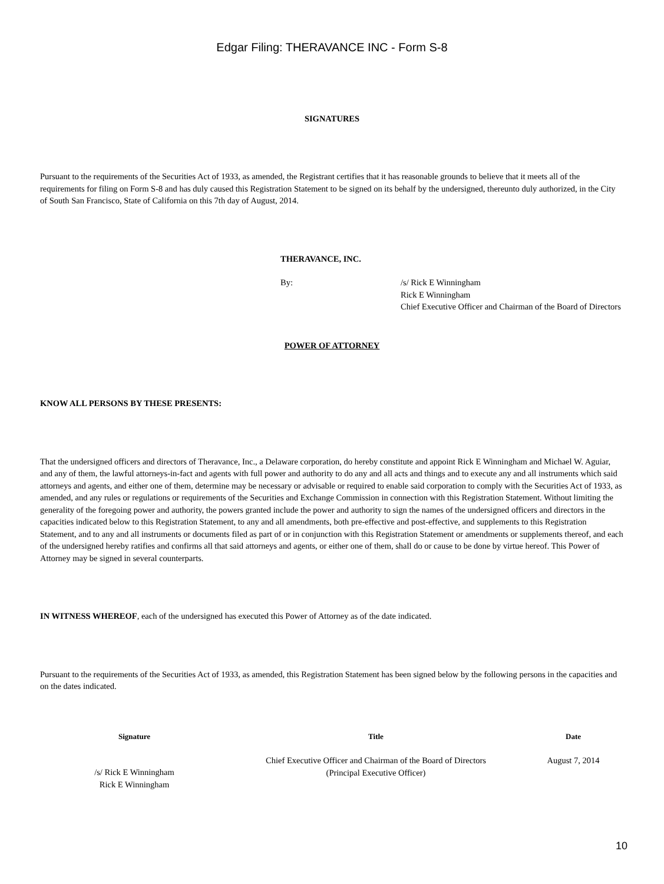Edgar Filing: THERAVANCE INC - Form S-8
SIGNATURES
Pursuant to the requirements of the Securities Act of 1933, as amended, the Registrant certifies that it has reasonable grounds to believe that it meets all of the requirements for filing on Form S-8 and has duly caused this Registration Statement to be signed on its behalf by the undersigned, thereunto duly authorized, in the City of South San Francisco, State of California on this 7th day of August, 2014.
THERAVANCE, INC.
| By: | /s/ Rick E Winningham Rick E Winningham Chief Executive Officer and Chairman of the Board of Directors |
POWER OF ATTORNEY
KNOW ALL PERSONS BY THESE PRESENTS:
That the undersigned officers and directors of Theravance, Inc., a Delaware corporation, do hereby constitute and appoint Rick E Winningham and Michael W. Aguiar, and any of them, the lawful attorneys-in-fact and agents with full power and authority to do any and all acts and things and to execute any and all instruments which said attorneys and agents, and either one of them, determine may be necessary or advisable or required to enable said corporation to comply with the Securities Act of 1933, as amended, and any rules or regulations or requirements of the Securities and Exchange Commission in connection with this Registration Statement. Without limiting the generality of the foregoing power and authority, the powers granted include the power and authority to sign the names of the undersigned officers and directors in the capacities indicated below to this Registration Statement, to any and all amendments, both pre-effective and post-effective, and supplements to this Registration Statement, and to any and all instruments or documents filed as part of or in conjunction with this Registration Statement or amendments or supplements thereof, and each of the undersigned hereby ratifies and confirms all that said attorneys and agents, or either one of them, shall do or cause to be done by virtue hereof. This Power of Attorney may be signed in several counterparts.
IN WITNESS WHEREOF, each of the undersigned has executed this Power of Attorney as of the date indicated.
Pursuant to the requirements of the Securities Act of 1933, as amended, this Registration Statement has been signed below by the following persons in the capacities and on the dates indicated.
| Signature | Title | Date |
| --- | --- | --- |
| /s/ Rick E Winningham Rick E Winningham | Chief Executive Officer and Chairman of the Board of Directors (Principal Executive Officer) | August 7, 2014 |
10